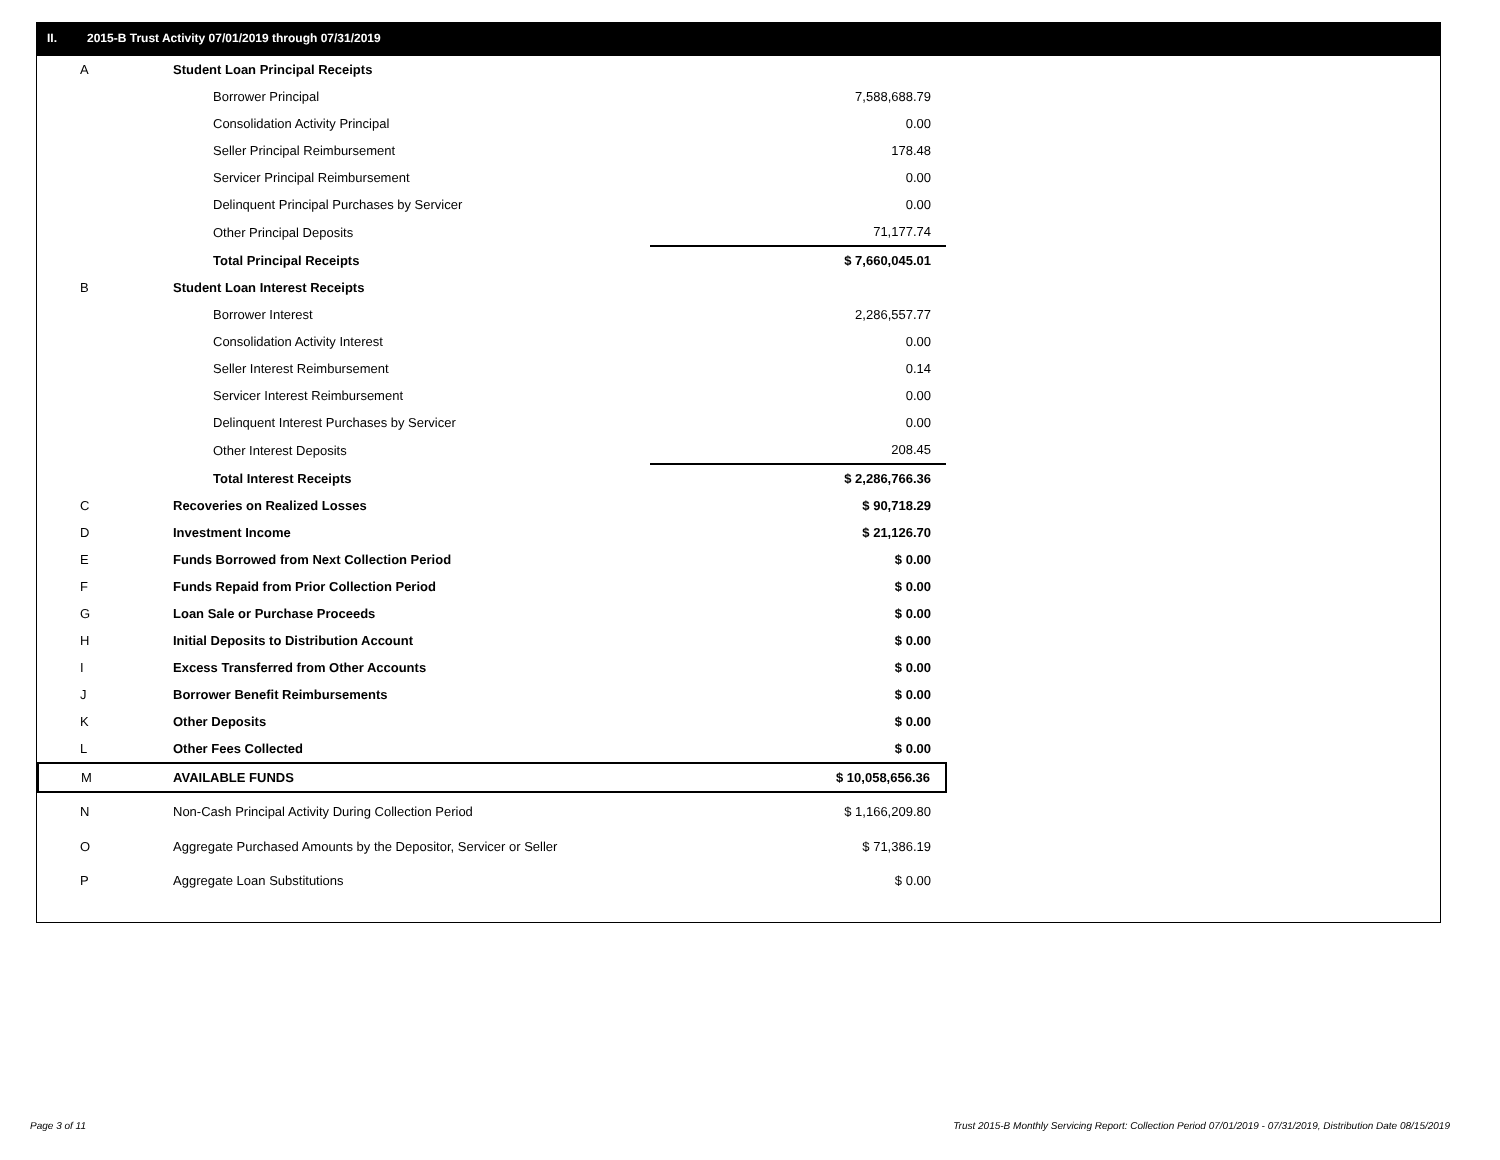II. 2015-B Trust Activity 07/01/2019 through 07/31/2019
| A | Student Loan Principal Receipts | |
| | Borrower Principal | 7,588,688.79 |
| | Consolidation Activity Principal | 0.00 |
| | Seller Principal Reimbursement | 178.48 |
| | Servicer Principal Reimbursement | 0.00 |
| | Delinquent Principal Purchases by Servicer | 0.00 |
| | Other Principal Deposits | 71,177.74 |
| | Total Principal Receipts | $ 7,660,045.01 |
| B | Student Loan Interest Receipts | |
| | Borrower Interest | 2,286,557.77 |
| | Consolidation Activity Interest | 0.00 |
| | Seller Interest Reimbursement | 0.14 |
| | Servicer Interest Reimbursement | 0.00 |
| | Delinquent Interest Purchases by Servicer | 0.00 |
| | Other Interest Deposits | 208.45 |
| | Total Interest Receipts | $ 2,286,766.36 |
| C | Recoveries on Realized Losses | $ 90,718.29 |
| D | Investment Income | $ 21,126.70 |
| E | Funds Borrowed from Next Collection Period | $ 0.00 |
| F | Funds Repaid from Prior Collection Period | $ 0.00 |
| G | Loan Sale or Purchase Proceeds | $ 0.00 |
| H | Initial Deposits to Distribution Account | $ 0.00 |
| I | Excess Transferred from Other Accounts | $ 0.00 |
| J | Borrower Benefit Reimbursements | $ 0.00 |
| K | Other Deposits | $ 0.00 |
| L | Other Fees Collected | $ 0.00 |
| M | AVAILABLE FUNDS | $ 10,058,656.36 |
| N | Non-Cash Principal Activity During Collection Period | $ 1,166,209.80 |
| O | Aggregate Purchased Amounts by the Depositor, Servicer or Seller | $ 71,386.19 |
| P | Aggregate Loan Substitutions | $ 0.00 |
Page 3 of 11
Trust 2015-B Monthly Servicing Report: Collection Period 07/01/2019 - 07/31/2019, Distribution Date 08/15/2019